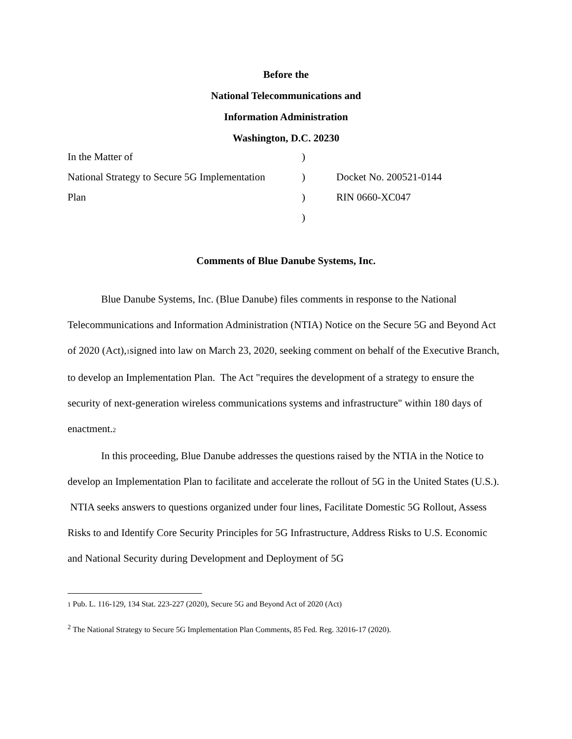Before the
National Telecommunications and
Information Administration
Washington, D.C. 20230
| In the Matter of | ) | |
| National Strategy to Secure 5G Implementation | ) | Docket No. 200521-0144 |
| Plan | ) | RIN 0660-XC047 |
| | ) | |
Comments of Blue Danube Systems, Inc.
Blue Danube Systems, Inc. (Blue Danube) files comments in response to the National Telecommunications and Information Administration (NTIA) Notice on the Secure 5G and Beyond Act of 2020 (Act),1signed into law on March 23, 2020, seeking comment on behalf of the Executive Branch, to develop an Implementation Plan. The Act "requires the development of a strategy to ensure the security of next-generation wireless communications systems and infrastructure" within 180 days of enactment.2
In this proceeding, Blue Danube addresses the questions raised by the NTIA in the Notice to develop an Implementation Plan to facilitate and accelerate the rollout of 5G in the United States (U.S.). NTIA seeks answers to questions organized under four lines, Facilitate Domestic 5G Rollout, Assess Risks to and Identify Core Security Principles for 5G Infrastructure, Address Risks to U.S. Economic and National Security during Development and Deployment of 5G
1 Pub. L. 116-129, 134 Stat. 223-227 (2020), Secure 5G and Beyond Act of 2020 (Act)
<sup>2</sup> The National Strategy to Secure 5G Implementation Plan Comments, 85 Fed. Reg. 32016-17 (2020).